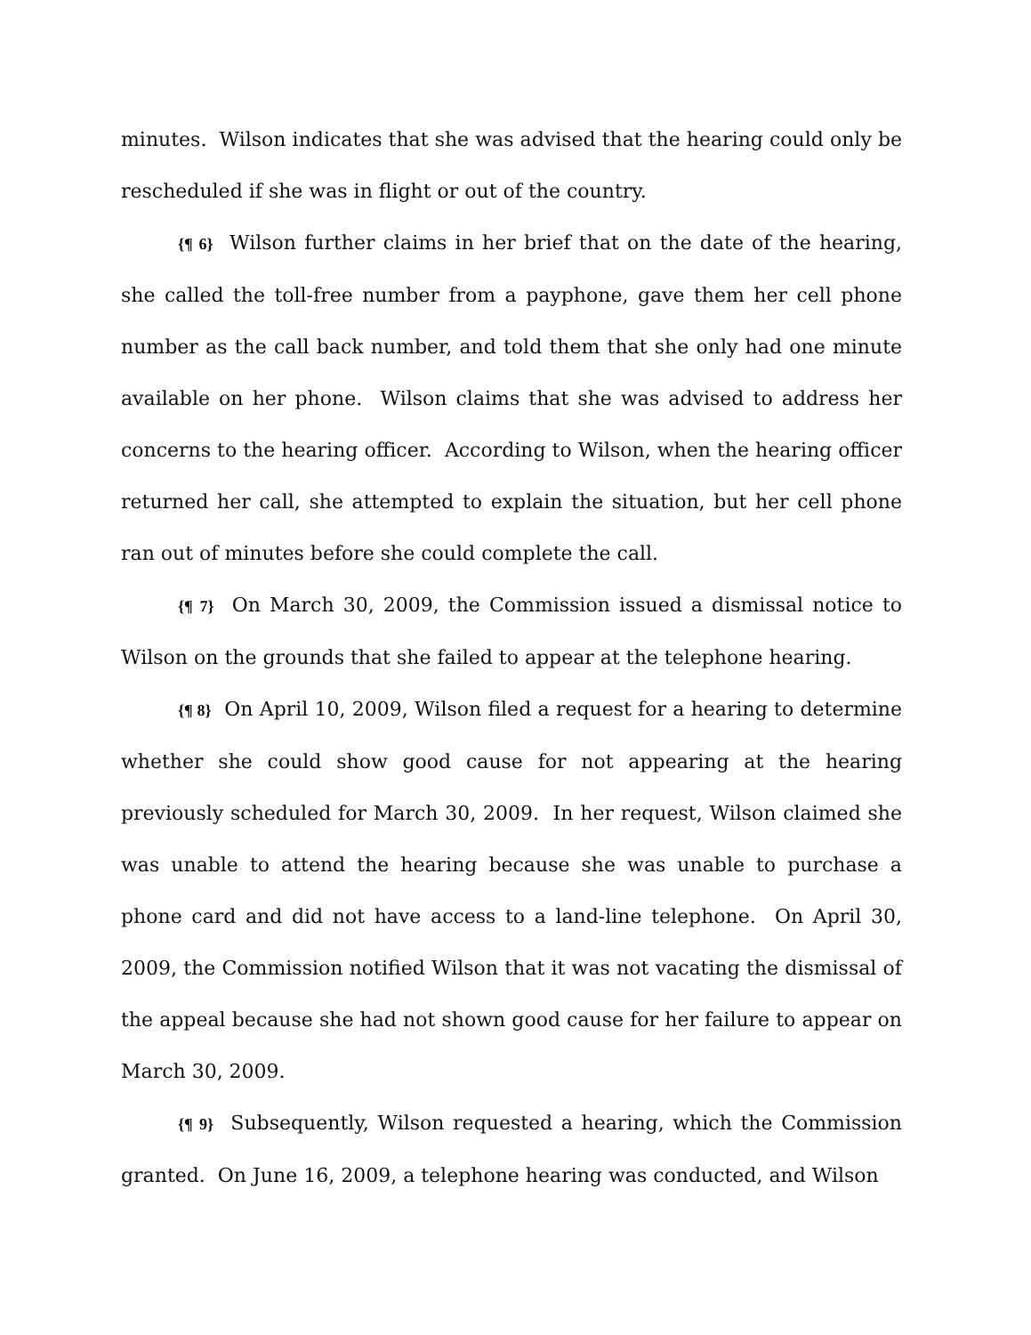minutes. Wilson indicates that she was advised that the hearing could only be rescheduled if she was in flight or out of the country.
{¶ 6} Wilson further claims in her brief that on the date of the hearing, she called the toll-free number from a payphone, gave them her cell phone number as the call back number, and told them that she only had one minute available on her phone. Wilson claims that she was advised to address her concerns to the hearing officer. According to Wilson, when the hearing officer returned her call, she attempted to explain the situation, but her cell phone ran out of minutes before she could complete the call.
{¶ 7} On March 30, 2009, the Commission issued a dismissal notice to Wilson on the grounds that she failed to appear at the telephone hearing.
{¶ 8} On April 10, 2009, Wilson filed a request for a hearing to determine whether she could show good cause for not appearing at the hearing previously scheduled for March 30, 2009. In her request, Wilson claimed she was unable to attend the hearing because she was unable to purchase a phone card and did not have access to a land-line telephone. On April 30, 2009, the Commission notified Wilson that it was not vacating the dismissal of the appeal because she had not shown good cause for her failure to appear on March 30, 2009.
{¶ 9} Subsequently, Wilson requested a hearing, which the Commission granted. On June 16, 2009, a telephone hearing was conducted, and Wilson